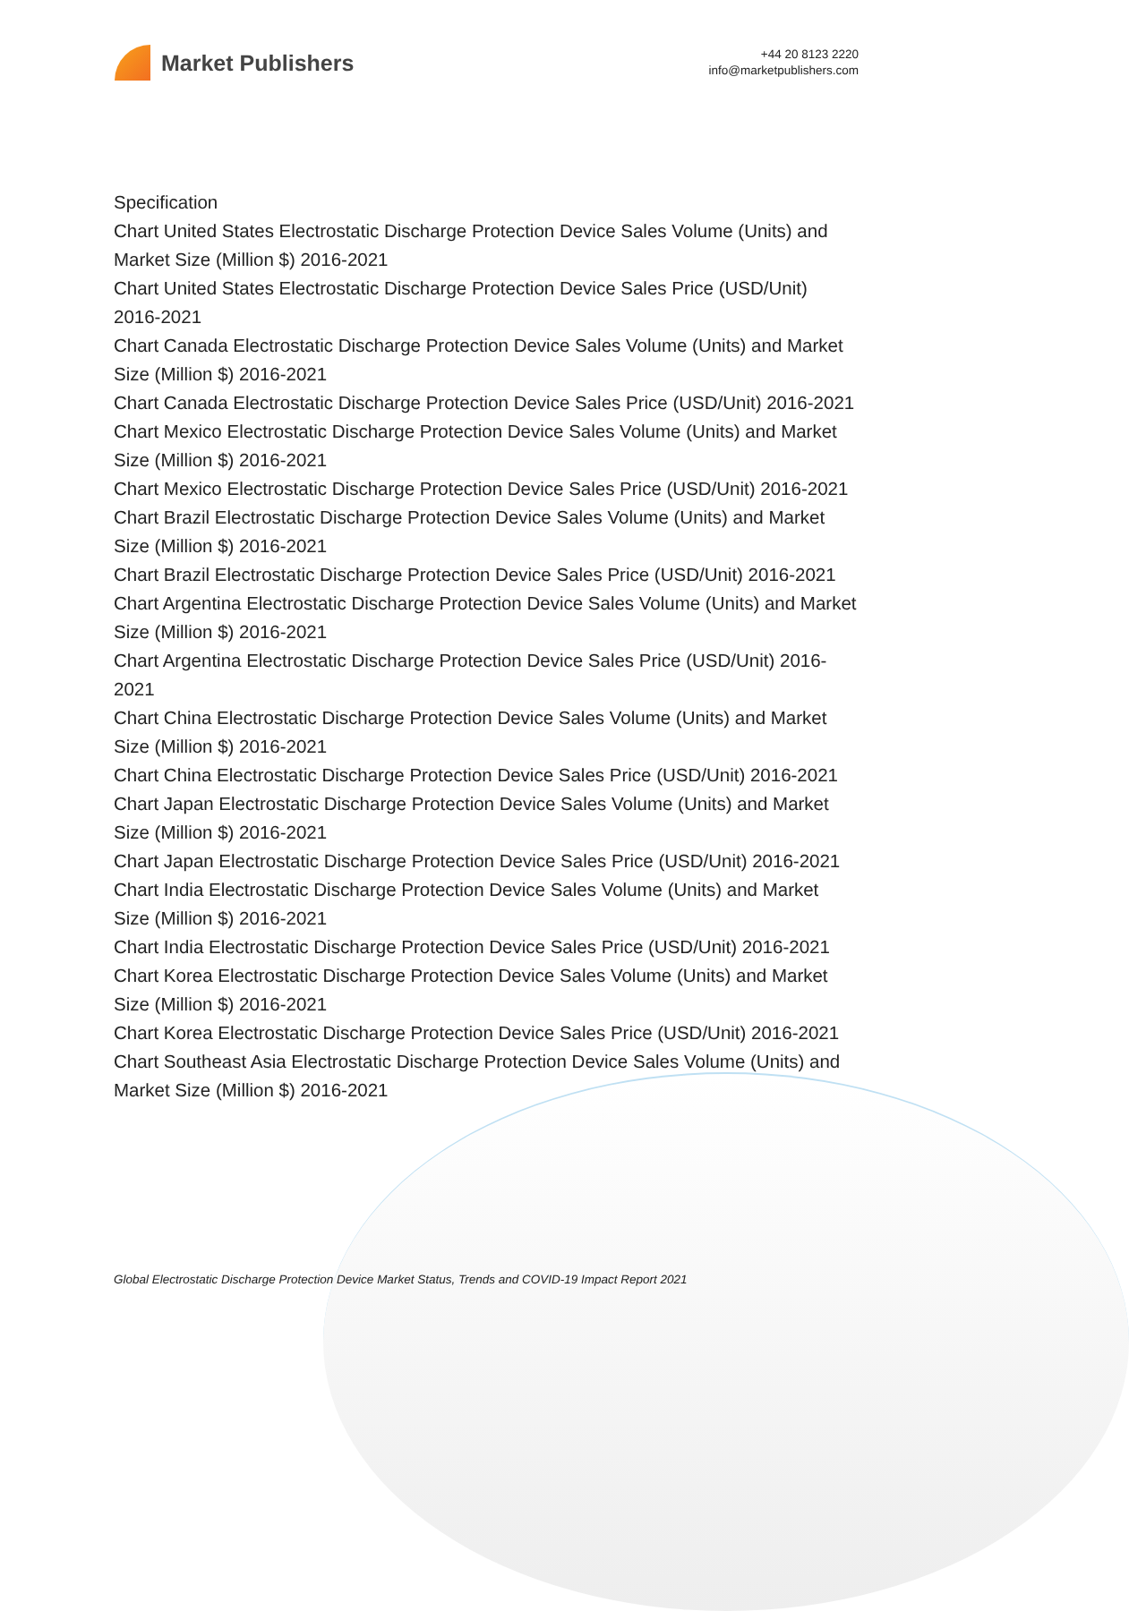Market Publishers
+44 20 8123 2220
info@marketpublishers.com
Specification
Chart United States Electrostatic Discharge Protection Device Sales Volume (Units) and Market Size (Million $) 2016-2021
Chart United States Electrostatic Discharge Protection Device Sales Price (USD/Unit) 2016-2021
Chart Canada Electrostatic Discharge Protection Device Sales Volume (Units) and Market Size (Million $) 2016-2021
Chart Canada Electrostatic Discharge Protection Device Sales Price (USD/Unit) 2016-2021
Chart Mexico Electrostatic Discharge Protection Device Sales Volume (Units) and Market Size (Million $) 2016-2021
Chart Mexico Electrostatic Discharge Protection Device Sales Price (USD/Unit) 2016-2021
Chart Brazil Electrostatic Discharge Protection Device Sales Volume (Units) and Market Size (Million $) 2016-2021
Chart Brazil Electrostatic Discharge Protection Device Sales Price (USD/Unit) 2016-2021
Chart Argentina Electrostatic Discharge Protection Device Sales Volume (Units) and Market Size (Million $) 2016-2021
Chart Argentina Electrostatic Discharge Protection Device Sales Price (USD/Unit) 2016-2021
Chart China Electrostatic Discharge Protection Device Sales Volume (Units) and Market Size (Million $) 2016-2021
Chart China Electrostatic Discharge Protection Device Sales Price (USD/Unit) 2016-2021
Chart Japan Electrostatic Discharge Protection Device Sales Volume (Units) and Market Size (Million $) 2016-2021
Chart Japan Electrostatic Discharge Protection Device Sales Price (USD/Unit) 2016-2021
Chart India Electrostatic Discharge Protection Device Sales Volume (Units) and Market Size (Million $) 2016-2021
Chart India Electrostatic Discharge Protection Device Sales Price (USD/Unit) 2016-2021
Chart Korea Electrostatic Discharge Protection Device Sales Volume (Units) and Market Size (Million $) 2016-2021
Chart Korea Electrostatic Discharge Protection Device Sales Price (USD/Unit) 2016-2021
Chart Southeast Asia Electrostatic Discharge Protection Device Sales Volume (Units) and Market Size (Million $) 2016-2021
Global Electrostatic Discharge Protection Device Market Status, Trends and COVID-19 Impact Report 2021